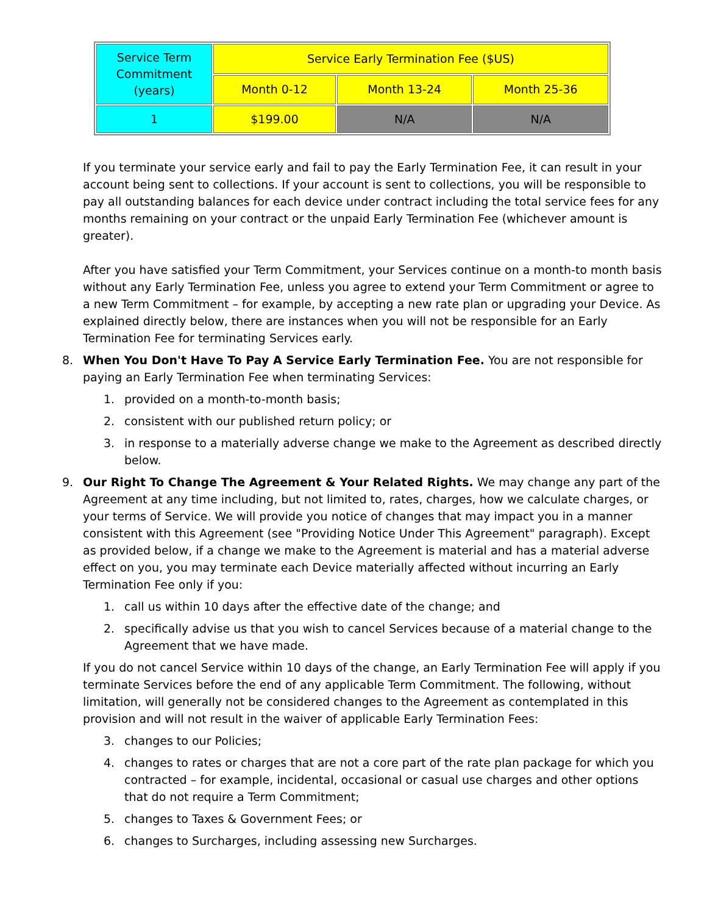| Service Term Commitment (years) | Service Early Termination Fee ($US) | | |
| --- | --- | --- | --- |
| | Month 0-12 | Month 13-24 | Month 25-36 |
| 1 | $199.00 | N/A | N/A |
If you terminate your service early and fail to pay the Early Termination Fee, it can result in your account being sent to collections. If your account is sent to collections, you will be responsible to pay all outstanding balances for each device under contract including the total service fees for any months remaining on your contract or the unpaid Early Termination Fee (whichever amount is greater).
After you have satisfied your Term Commitment, your Services continue on a month-to month basis without any Early Termination Fee, unless you agree to extend your Term Commitment or agree to a new Term Commitment – for example, by accepting a new rate plan or upgrading your Device. As explained directly below, there are instances when you will not be responsible for an Early Termination Fee for terminating Services early.
8. When You Don't Have To Pay A Service Early Termination Fee. You are not responsible for paying an Early Termination Fee when terminating Services:
1. provided on a month-to-month basis;
2. consistent with our published return policy; or
3. in response to a materially adverse change we make to the Agreement as described directly below.
9. Our Right To Change The Agreement & Your Related Rights. We may change any part of the Agreement at any time including, but not limited to, rates, charges, how we calculate charges, or your terms of Service. We will provide you notice of changes that may impact you in a manner consistent with this Agreement (see "Providing Notice Under This Agreement" paragraph). Except as provided below, if a change we make to the Agreement is material and has a material adverse effect on you, you may terminate each Device materially affected without incurring an Early Termination Fee only if you:
1. call us within 10 days after the effective date of the change; and
2. specifically advise us that you wish to cancel Services because of a material change to the Agreement that we have made.
If you do not cancel Service within 10 days of the change, an Early Termination Fee will apply if you terminate Services before the end of any applicable Term Commitment. The following, without limitation, will generally not be considered changes to the Agreement as contemplated in this provision and will not result in the waiver of applicable Early Termination Fees:
3. changes to our Policies;
4. changes to rates or charges that are not a core part of the rate plan package for which you contracted – for example, incidental, occasional or casual use charges and other options that do not require a Term Commitment;
5. changes to Taxes & Government Fees; or
6. changes to Surcharges, including assessing new Surcharges.